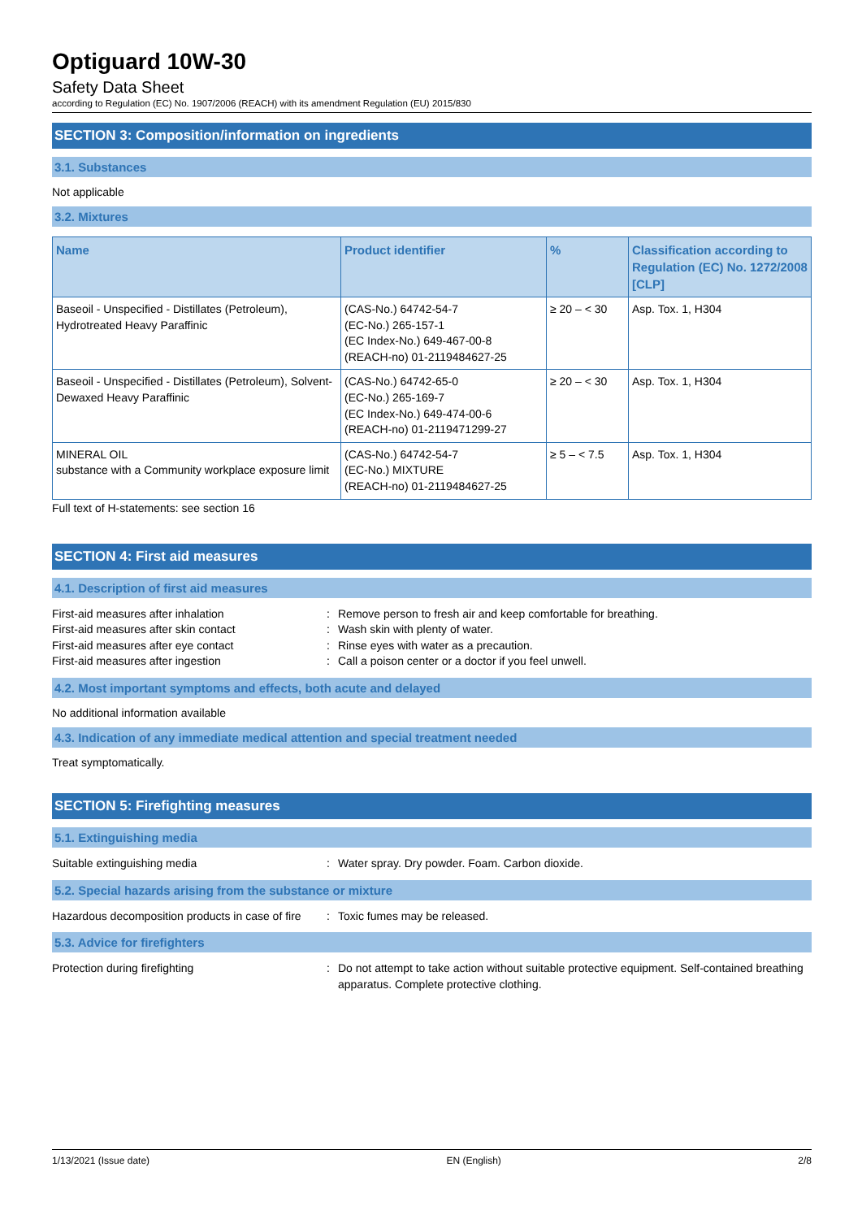Optiguard 10W-30
Safety Data Sheet
according to Regulation (EC) No. 1907/2006 (REACH) with its amendment Regulation (EU) 2015/830
SECTION 3: Composition/information on ingredients
3.1. Substances
Not applicable
3.2. Mixtures
| Name | Product identifier | % | Classification according to Regulation (EC) No. 1272/2008 [CLP] |
| --- | --- | --- | --- |
| Baseoil - Unspecified - Distillates (Petroleum), Hydrotreated Heavy Paraffinic | (CAS-No.) 64742-54-7 (EC-No.) 265-157-1 (EC Index-No.) 649-467-00-8 (REACH-no) 01-2119484627-25 | ≥ 20 – < 30 | Asp. Tox. 1, H304 |
| Baseoil - Unspecified - Distillates (Petroleum), Solvent-Dewaxed Heavy Paraffinic | (CAS-No.) 64742-65-0 (EC-No.) 265-169-7 (EC Index-No.) 649-474-00-6 (REACH-no) 01-2119471299-27 | ≥ 20 – < 30 | Asp. Tox. 1, H304 |
| MINERAL OIL substance with a Community workplace exposure limit | (CAS-No.) 64742-54-7 (EC-No.) MIXTURE (REACH-no) 01-2119484627-25 | ≥ 5 – < 7.5 | Asp. Tox. 1, H304 |
Full text of H-statements: see section 16
SECTION 4: First aid measures
4.1. Description of first aid measures
First-aid measures after inhalation
:
Remove person to fresh air and keep comfortable for breathing.
First-aid measures after skin contact
:
Wash skin with plenty of water.
First-aid measures after eye contact
:
Rinse eyes with water as a precaution.
First-aid measures after ingestion
:
Call a poison center or a doctor if you feel unwell.
4.2. Most important symptoms and effects, both acute and delayed
No additional information available
4.3. Indication of any immediate medical attention and special treatment needed
Treat symptomatically.
SECTION 5: Firefighting measures
5.1. Extinguishing media
Suitable extinguishing media
:
Water spray. Dry powder. Foam. Carbon dioxide.
5.2. Special hazards arising from the substance or mixture
Hazardous decomposition products in case of fire
:
Toxic fumes may be released.
5.3. Advice for firefighters
Protection during firefighting
:
Do not attempt to take action without suitable protective equipment. Self-contained breathing apparatus. Complete protective clothing.
1/13/2021 (Issue date) EN (English) 2/8